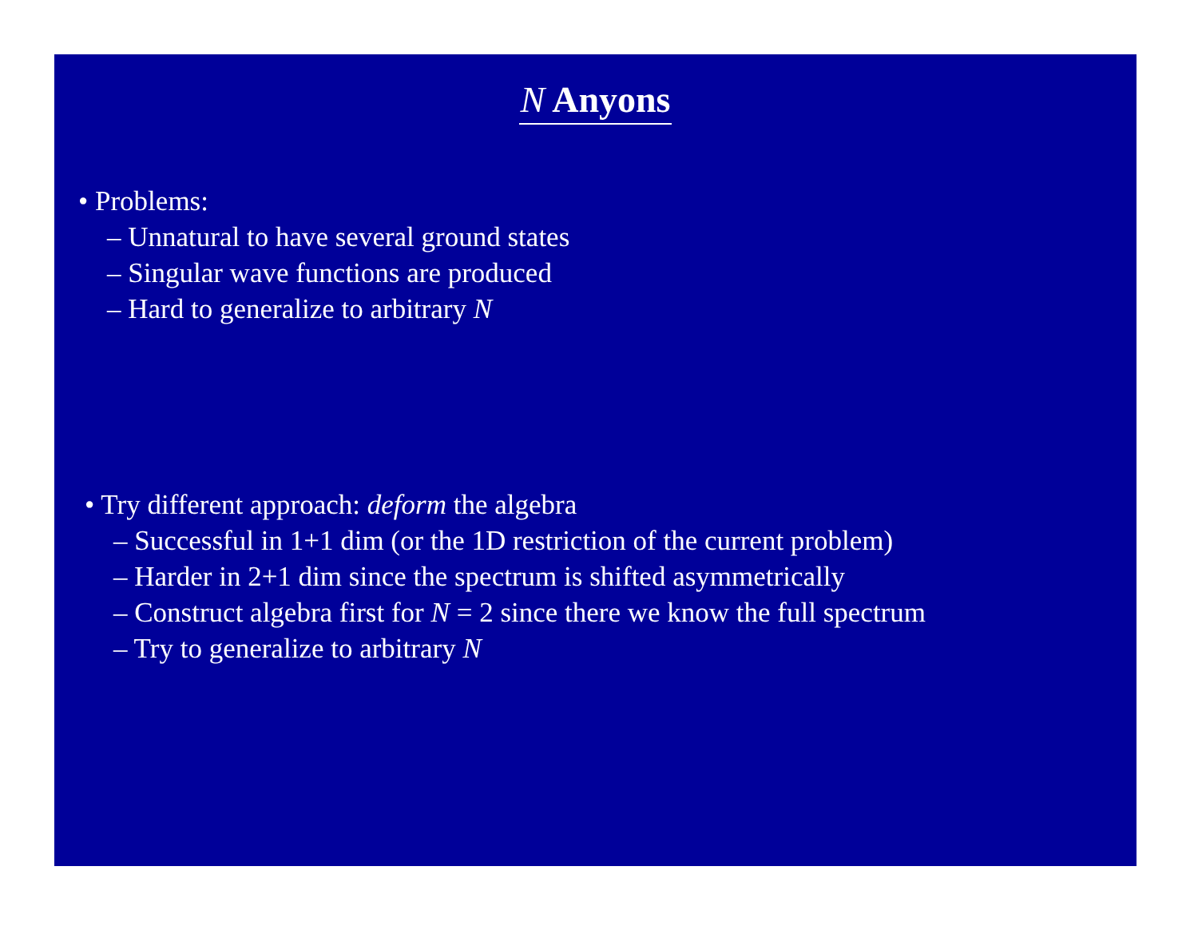N Anyons
• Problems:
– Unnatural to have several ground states
– Singular wave functions are produced
– Hard to generalize to arbitrary N
• Try different approach: deform the algebra
– Successful in 1+1 dim (or the 1D restriction of the current problem)
– Harder in 2+1 dim since the spectrum is shifted asymmetrically
– Construct algebra first for N = 2 since there we know the full spectrum
– Try to generalize to arbitrary N